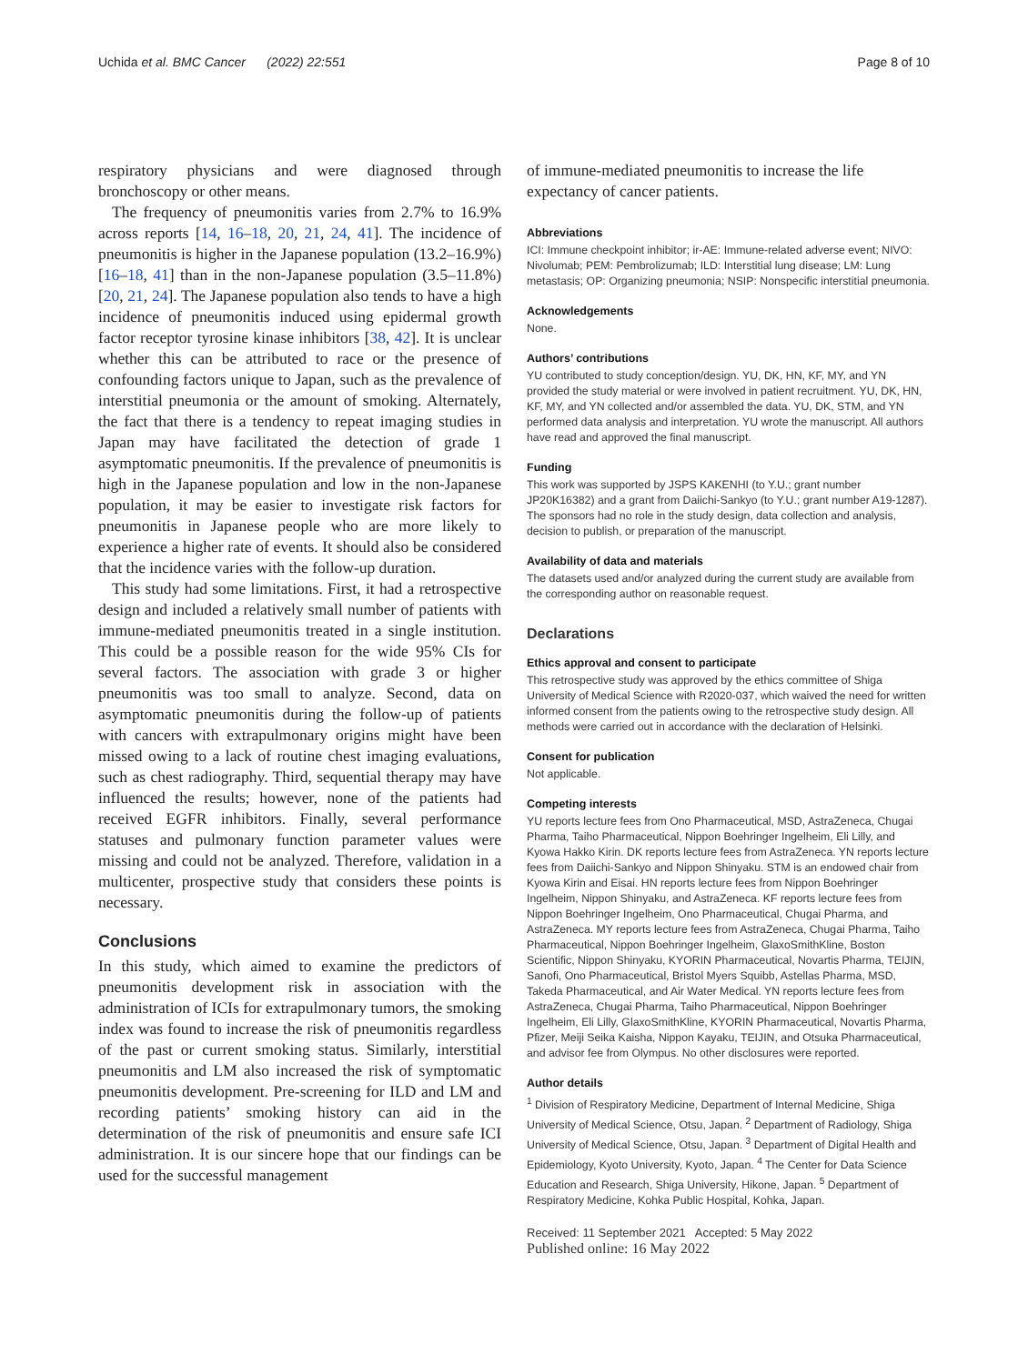Uchida et al. BMC Cancer (2022) 22:551 Page 8 of 10
respiratory physicians and were diagnosed through bronchoscopy or other means.
The frequency of pneumonitis varies from 2.7% to 16.9% across reports [14, 16–18, 20, 21, 24, 41]. The incidence of pneumonitis is higher in the Japanese population (13.2–16.9%) [16–18, 41] than in the non-Japanese population (3.5–11.8%) [20, 21, 24]. The Japanese population also tends to have a high incidence of pneumonitis induced using epidermal growth factor receptor tyrosine kinase inhibitors [38, 42]. It is unclear whether this can be attributed to race or the presence of confounding factors unique to Japan, such as the prevalence of interstitial pneumonia or the amount of smoking. Alternately, the fact that there is a tendency to repeat imaging studies in Japan may have facilitated the detection of grade 1 asymptomatic pneumonitis. If the prevalence of pneumonitis is high in the Japanese population and low in the non-Japanese population, it may be easier to investigate risk factors for pneumonitis in Japanese people who are more likely to experience a higher rate of events. It should also be considered that the incidence varies with the follow-up duration.
This study had some limitations. First, it had a retrospective design and included a relatively small number of patients with immune-mediated pneumonitis treated in a single institution. This could be a possible reason for the wide 95% CIs for several factors. The association with grade 3 or higher pneumonitis was too small to analyze. Second, data on asymptomatic pneumonitis during the follow-up of patients with cancers with extrapulmonary origins might have been missed owing to a lack of routine chest imaging evaluations, such as chest radiography. Third, sequential therapy may have influenced the results; however, none of the patients had received EGFR inhibitors. Finally, several performance statuses and pulmonary function parameter values were missing and could not be analyzed. Therefore, validation in a multicenter, prospective study that considers these points is necessary.
Conclusions
In this study, which aimed to examine the predictors of pneumonitis development risk in association with the administration of ICIs for extrapulmonary tumors, the smoking index was found to increase the risk of pneumonitis regardless of the past or current smoking status. Similarly, interstitial pneumonitis and LM also increased the risk of symptomatic pneumonitis development. Pre-screening for ILD and LM and recording patients’ smoking history can aid in the determination of the risk of pneumonitis and ensure safe ICI administration. It is our sincere hope that our findings can be used for the successful management
of immune-mediated pneumonitis to increase the life expectancy of cancer patients.
Abbreviations
ICI: Immune checkpoint inhibitor; ir-AE: Immune-related adverse event; NIVO: Nivolumab; PEM: Pembrolizumab; ILD: Interstitial lung disease; LM: Lung metastasis; OP: Organizing pneumonia; NSIP: Nonspecific interstitial pneumonia.
Acknowledgements
None.
Authors’ contributions
YU contributed to study conception/design. YU, DK, HN, KF, MY, and YN provided the study material or were involved in patient recruitment. YU, DK, HN, KF, MY, and YN collected and/or assembled the data. YU, DK, STM, and YN performed data analysis and interpretation. YU wrote the manuscript. All authors have read and approved the final manuscript.
Funding
This work was supported by JSPS KAKENHI (to Y.U.; grant number JP20K16382) and a grant from Daiichi-Sankyo (to Y.U.; grant number A19-1287). The sponsors had no role in the study design, data collection and analysis, decision to publish, or preparation of the manuscript.
Availability of data and materials
The datasets used and/or analyzed during the current study are available from the corresponding author on reasonable request.
Declarations
Ethics approval and consent to participate
This retrospective study was approved by the ethics committee of Shiga University of Medical Science with R2020-037, which waived the need for written informed consent from the patients owing to the retrospective study design. All methods were carried out in accordance with the declaration of Helsinki.
Consent for publication
Not applicable.
Competing interests
YU reports lecture fees from Ono Pharmaceutical, MSD, AstraZeneca, Chugai Pharma, Taiho Pharmaceutical, Nippon Boehringer Ingelheim, Eli Lilly, and Kyowa Hakko Kirin. DK reports lecture fees from AstraZeneca. YN reports lecture fees from Daiichi-Sankyo and Nippon Shinyaku. STM is an endowed chair from Kyowa Kirin and Eisai. HN reports lecture fees from Nippon Boehringer Ingelheim, Nippon Shinyaku, and AstraZeneca. KF reports lecture fees from Nippon Boehringer Ingelheim, Ono Pharmaceutical, Chugai Pharma, and AstraZeneca. MY reports lecture fees from AstraZeneca, Chugai Pharma, Taiho Pharmaceutical, Nippon Boehringer Ingelheim, GlaxoSmithKline, Boston Scientific, Nippon Shinyaku, KYORIN Pharmaceutical, Novartis Pharma, TEIJIN, Sanofi, Ono Pharmaceutical, Bristol Myers Squibb, Astellas Pharma, MSD, Takeda Pharmaceutical, and Air Water Medical. YN reports lecture fees from AstraZeneca, Chugai Pharma, Taiho Pharmaceutical, Nippon Boehringer Ingelheim, Eli Lilly, GlaxoSmithKline, KYORIN Pharmaceutical, Novartis Pharma, Pfizer, Meiji Seika Kaisha, Nippon Kayaku, TEIJIN, and Otsuka Pharmaceutical, and advisor fee from Olympus. No other disclosures were reported.
Author details
<sup>1</sup> Division of Respiratory Medicine, Department of Internal Medicine, Shiga University of Medical Science, Otsu, Japan. <sup>2</sup> Department of Radiology, Shiga University of Medical Science, Otsu, Japan. <sup>3</sup> Department of Digital Health and Epidemiology, Kyoto University, Kyoto, Japan. <sup>4</sup> The Center for Data Science Education and Research, Shiga University, Hikone, Japan. <sup>5</sup> Department of Respiratory Medicine, Kohka Public Hospital, Kohka, Japan.
Received: 11 September 2021 Accepted: 5 May 2022
Published online: 16 May 2022